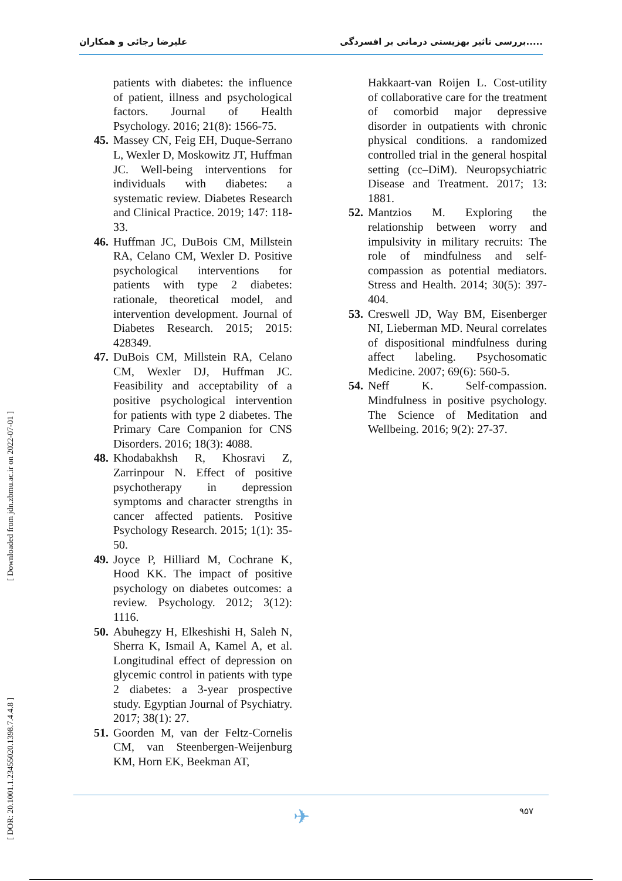علیرضا رجائی و همکاران بررسی تاثیر بهزیستی درمانی بر افسردگی.....
patients with diabetes: the influence of patient, illness and psychological factors. Journal of Health Psychology. 2016; 21(8): 1566-75.
45. Massey CN, Feig EH, Duque-Serrano L, Wexler D, Moskowitz JT, Huffman JC. Well-being interventions for individuals with diabetes: a systematic review. Diabetes Research and Clinical Practice. 2019; 147: 118-33.
46. Huffman JC, DuBois CM, Millstein RA, Celano CM, Wexler D. Positive psychological interventions for patients with type 2 diabetes: rationale, theoretical model, and intervention development. Journal of Diabetes Research. 2015; 2015: 428349.
47. DuBois CM, Millstein RA, Celano CM, Wexler DJ, Huffman JC. Feasibility and acceptability of a positive psychological intervention for patients with type 2 diabetes. The Primary Care Companion for CNS Disorders. 2016; 18(3): 4088.
48. Khodabakhsh R, Khosravi Z, Zarrinpour N. Effect of positive psychotherapy in depression symptoms and character strengths in cancer affected patients. Positive Psychology Research. 2015; 1(1): 35-50.
49. Joyce P, Hilliard M, Cochrane K, Hood KK. The impact of positive psychology on diabetes outcomes: a review. Psychology. 2012; 3(12): 1116.
50. Abuhegzy H, Elkeshishi H, Saleh N, Sherra K, Ismail A, Kamel A, et al. Longitudinal effect of depression on glycemic control in patients with type 2 diabetes: a 3-year prospective study. Egyptian Journal of Psychiatry. 2017; 38(1): 27.
51. Goorden M, van der Feltz-Cornelis CM, van Steenbergen-Weijenburg KM, Horn EK, Beekman AT,
Hakkaart-van Roijen L. Cost-utility of collaborative care for the treatment of comorbid major depressive disorder in outpatients with chronic physical conditions. a randomized controlled trial in the general hospital setting (cc–DiM). Neuropsychiatric Disease and Treatment. 2017; 13: 1881.
52. Mantzios M. Exploring the relationship between worry and impulsivity in military recruits: The role of mindfulness and self-compassion as potential mediators. Stress and Health. 2014; 30(5): 397-404.
53. Creswell JD, Way BM, Eisenberger NI, Lieberman MD. Neural correlates of dispositional mindfulness during affect labeling. Psychosomatic Medicine. 2007; 69(6): 560-5.
54. Neff K. Self-compassion. Mindfulness in positive psychology. The Science of Meditation and Wellbeing. 2016; 9(2): 27-37.
[ DOR: 20.1001.1.23455020.1398.7.4.4.8 ] [ Downloaded from jdn.zbmu.ac.ir on 2022-07-01 ]
✈ ۹۵۷